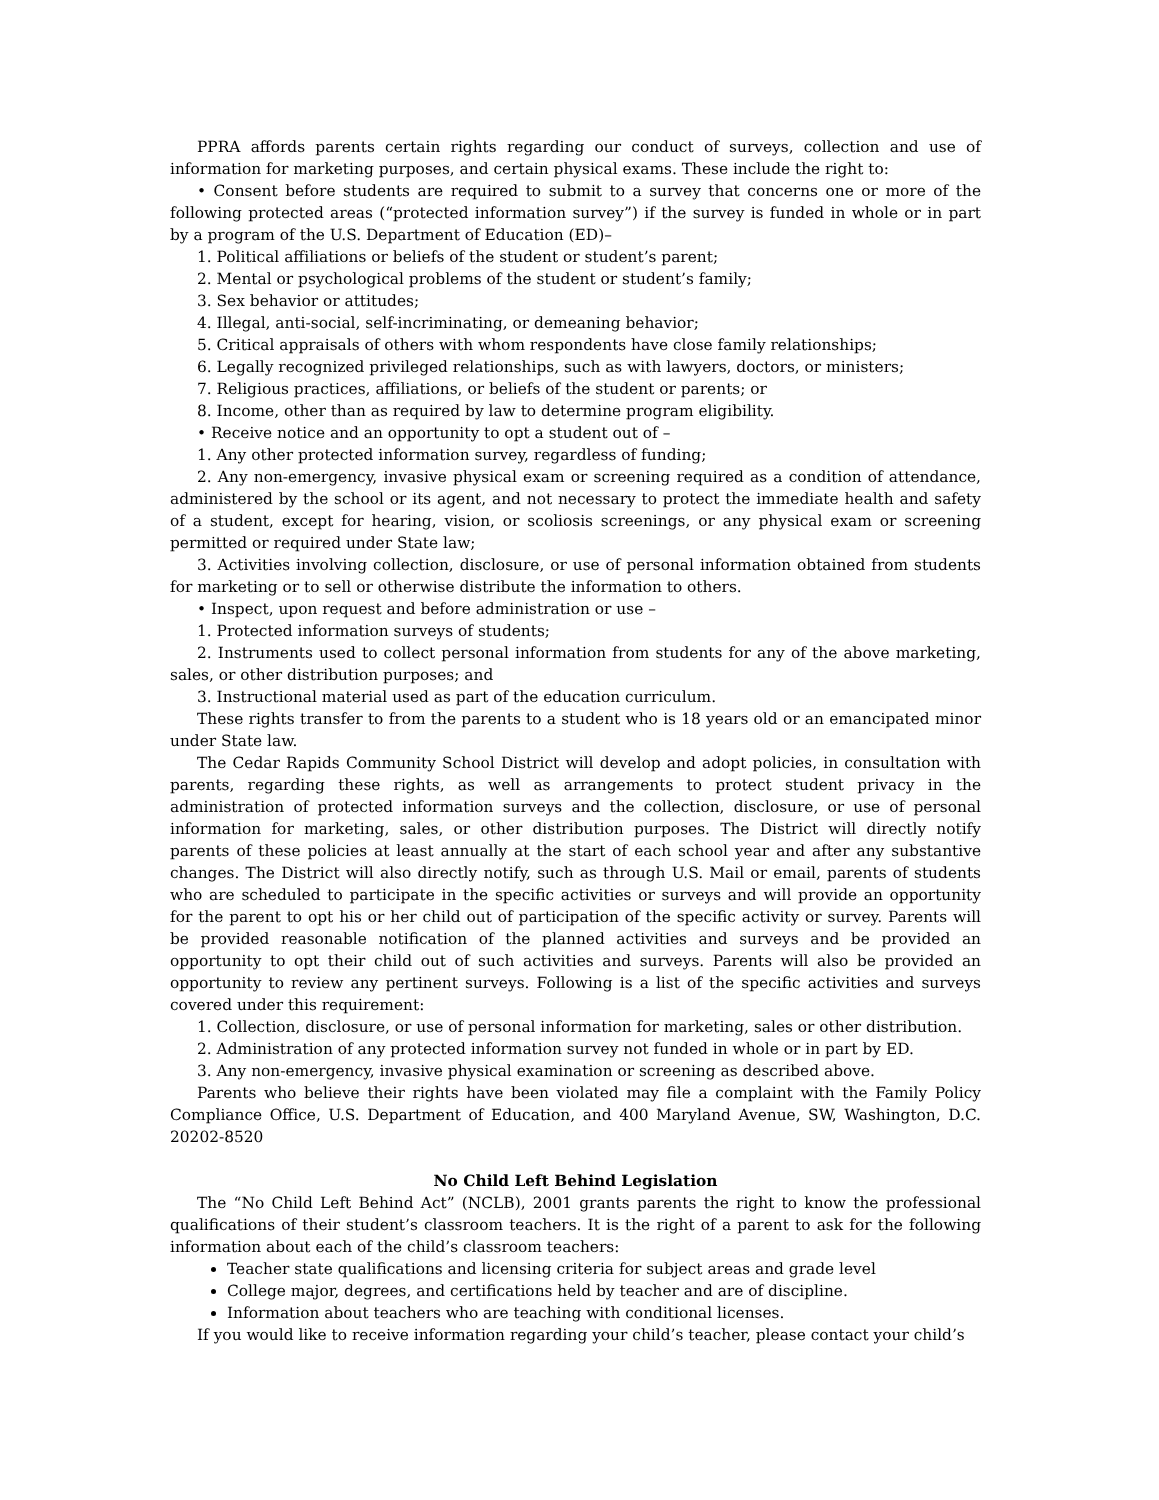PPRA affords parents certain rights regarding our conduct of surveys, collection and use of information for marketing purposes, and certain physical exams. These include the right to:
• Consent before students are required to submit to a survey that concerns one or more of the following protected areas (“protected information survey”) if the survey is funded in whole or in part by a program of the U.S. Department of Education (ED)–
1. Political affiliations or beliefs of the student or student’s parent;
2. Mental or psychological problems of the student or student’s family;
3. Sex behavior or attitudes;
4. Illegal, anti-social, self-incriminating, or demeaning behavior;
5. Critical appraisals of others with whom respondents have close family relationships;
6. Legally recognized privileged relationships, such as with lawyers, doctors, or ministers;
7. Religious practices, affiliations, or beliefs of the student or parents; or
8. Income, other than as required by law to determine program eligibility.
• Receive notice and an opportunity to opt a student out of –
1. Any other protected information survey, regardless of funding;
2. Any non-emergency, invasive physical exam or screening required as a condition of attendance, administered by the school or its agent, and not necessary to protect the immediate health and safety of a student, except for hearing, vision, or scoliosis screenings, or any physical exam or screening permitted or required under State law;
3. Activities involving collection, disclosure, or use of personal information obtained from students for marketing or to sell or otherwise distribute the information to others.
• Inspect, upon request and before administration or use –
1. Protected information surveys of students;
2. Instruments used to collect personal information from students for any of the above marketing, sales, or other distribution purposes; and
3. Instructional material used as part of the education curriculum.
These rights transfer to from the parents to a student who is 18 years old or an emancipated minor under State law.
The Cedar Rapids Community School District will develop and adopt policies, in consultation with parents, regarding these rights, as well as arrangements to protect student privacy in the administration of protected information surveys and the collection, disclosure, or use of personal information for marketing, sales, or other distribution purposes. The District will directly notify parents of these policies at least annually at the start of each school year and after any substantive changes. The District will also directly notify, such as through U.S. Mail or email, parents of students who are scheduled to participate in the specific activities or surveys and will provide an opportunity for the parent to opt his or her child out of participation of the specific activity or survey. Parents will be provided reasonable notification of the planned activities and surveys and be provided an opportunity to opt their child out of such activities and surveys. Parents will also be provided an opportunity to review any pertinent surveys. Following is a list of the specific activities and surveys covered under this requirement:
1. Collection, disclosure, or use of personal information for marketing, sales or other distribution.
2. Administration of any protected information survey not funded in whole or in part by ED.
3. Any non-emergency, invasive physical examination or screening as described above.
Parents who believe their rights have been violated may file a complaint with the Family Policy Compliance Office, U.S. Department of Education, and 400 Maryland Avenue, SW, Washington, D.C. 20202-8520
No Child Left Behind Legislation
The “No Child Left Behind Act” (NCLB), 2001 grants parents the right to know the professional qualifications of their student’s classroom teachers. It is the right of a parent to ask for the following information about each of the child’s classroom teachers:
Teacher state qualifications and licensing criteria for subject areas and grade level
College major, degrees, and certifications held by teacher and are of discipline.
Information about teachers who are teaching with conditional licenses.
If you would like to receive information regarding your child’s teacher, please contact your child’s